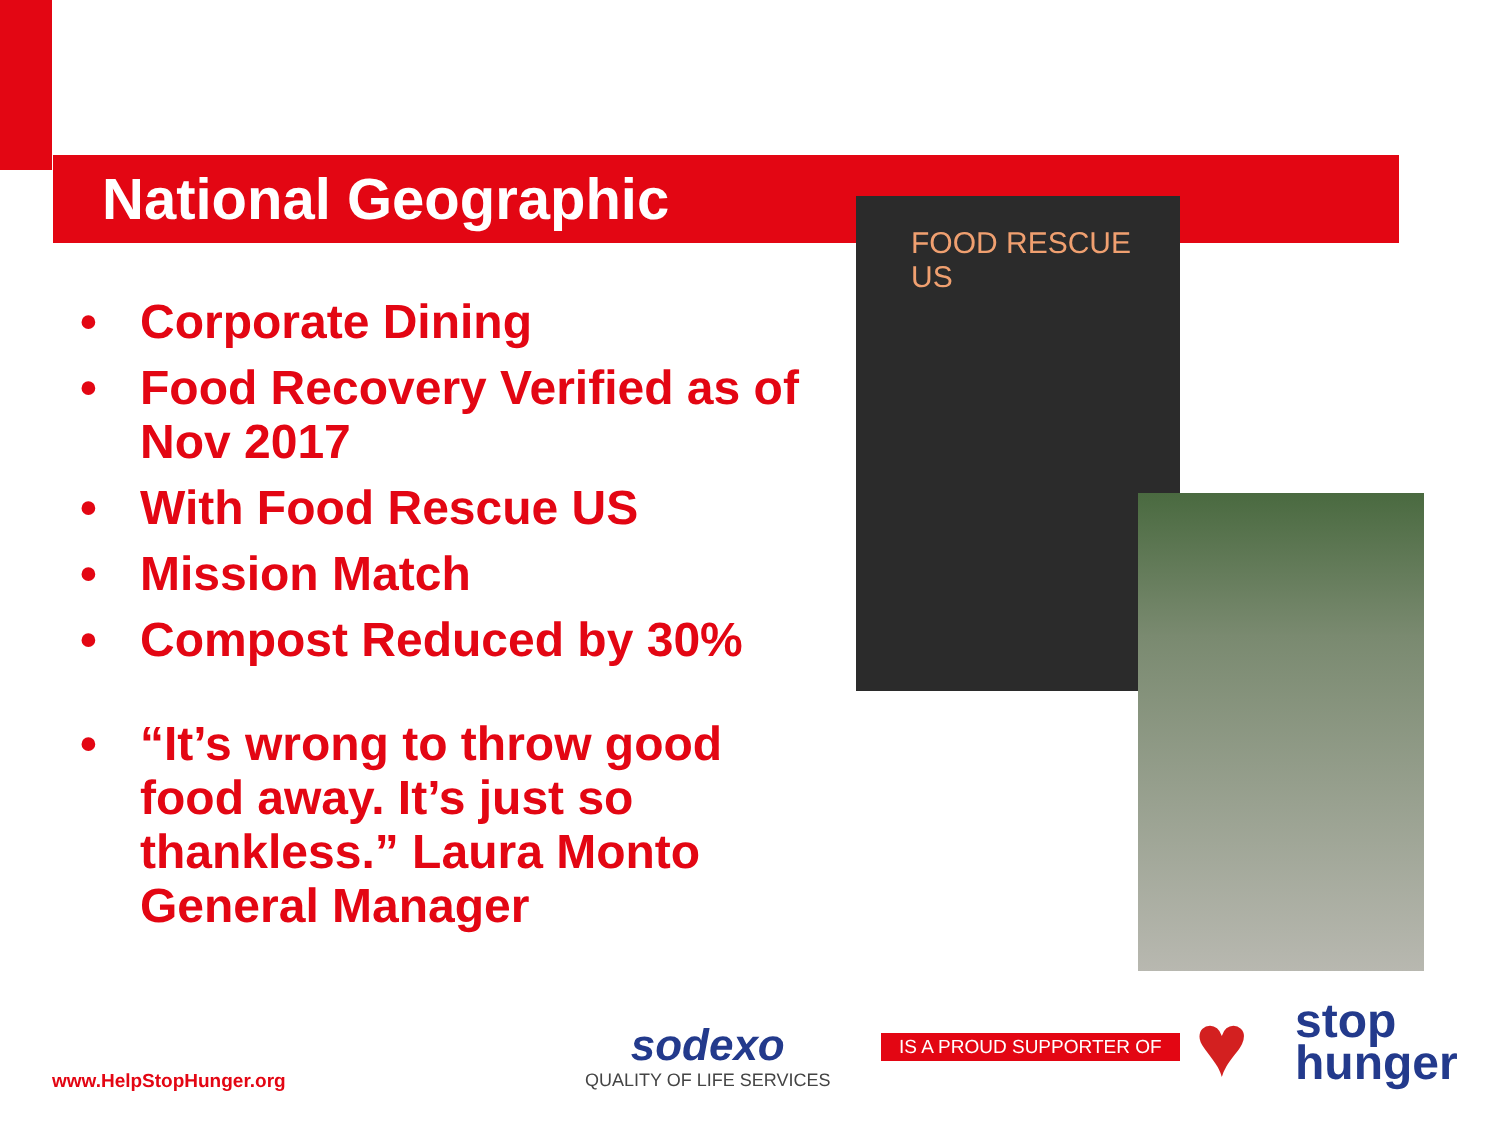National Geographic
• Corporate Dining
• Food Recovery Verified as of Nov 2017
• With Food Rescue US
• Mission Match
• Compost Reduced by 30%
• “It’s wrong to throw good food away. It’s just so thankless.” Laura Monto General Manager
FOOD RESCUE US
www.HelpStopHunger.org
sodexo
QUALITY OF LIFE SERVICES
IS A PROUD SUPPORTER OF ♥
stop
hunger